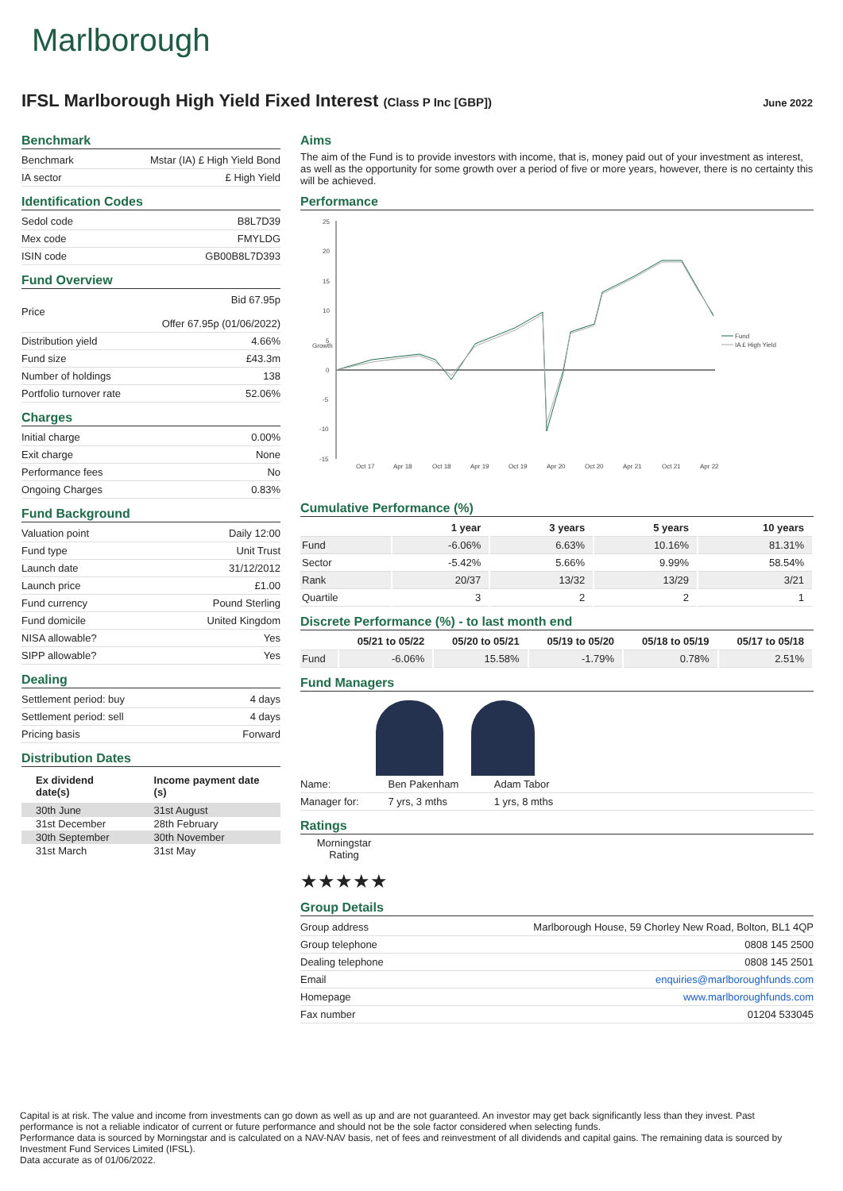Marlborough
IFSL Marlborough High Yield Fixed Interest (Class P Inc [GBP])
June 2022
Benchmark
| Benchmark | Mstar (IA) £ High Yield Bond |
| IA sector | £ High Yield |
Identification Codes
| Sedol code | B8L7D39 |
| Mex code | FMYLDG |
| ISIN code | GB00B8L7D393 |
Fund Overview
| Price | Bid 67.95p Offer 67.95p (01/06/2022) |
| Distribution yield | 4.66% |
| Fund size | £43.3m |
| Number of holdings | 138 |
| Portfolio turnover rate | 52.06% |
Charges
| Initial charge | 0.00% |
| Exit charge | None |
| Performance fees | No |
| Ongoing Charges | 0.83% |
Fund Background
| Valuation point | Daily 12:00 |
| Fund type | Unit Trust |
| Launch date | 31/12/2012 |
| Launch price | £1.00 |
| Fund currency | Pound Sterling |
| Fund domicile | United Kingdom |
| NISA allowable? | Yes |
| SIPP allowable? | Yes |
Dealing
| Settlement period: buy | 4 days |
| Settlement period: sell | 4 days |
| Pricing basis | Forward |
Distribution Dates
| Ex dividend date(s) | Income payment date (s) |
| --- | --- |
| 30th June | 31st August |
| 31st December | 28th February |
| 30th September | 30th November |
| 31st March | 31st May |
Aims
The aim of the Fund is to provide investors with income, that is, money paid out of your investment as interest, as well as the opportunity for some growth over a period of five or more years, however, there is no certainty this will be achieved.
Performance
25
20
15
10
5
0
-5
-10
-15
Oct 17
Apr 18
Oct 18
Apr 19
Oct 19
Apr 20
Oct 20
Apr 21
Oct 21
Apr 22
Growth
Fund
IA £ High Yield
Cumulative Performance (%)
| | 1 year | 3 years | 5 years | 10 years |
| --- | --- | --- | --- | --- |
| Fund | -6.06% | 6.63% | 10.16% | 81.31% |
| Sector | -5.42% | 5.66% | 9.99% | 58.54% |
| Rank | 20/37 | 13/32 | 13/29 | 3/21 |
| Quartile | 3 | 2 | 2 | 1 |
Discrete Performance (%) - to last month end
| | 05/21 to 05/22 | 05/20 to 05/21 | 05/19 to 05/20 | 05/18 to 05/19 | 05/17 to 05/18 |
| --- | --- | --- | --- | --- | --- |
| Fund | -6.06% | 15.58% | -1.79% | 0.78% | 2.51% |
Fund Managers
| Name: | Ben Pakenham | Adam Tabor | |
| Manager for: | 7 yrs, 3 mths | 1 yrs, 8 mths | |
Ratings
Morningstar
Rating
★★★★★
Group Details
| Group address | Marlborough House, 59 Chorley New Road, Bolton, BL1 4QP |
| Group telephone | 0808 145 2500 |
| Dealing telephone | 0808 145 2501 |
| Email | enquiries@marlboroughfunds.com |
| Homepage | www.marlboroughfunds.com |
| Fax number | 01204 533045 |
Capital is at risk. The value and income from investments can go down as well as up and are not guaranteed. An investor may get back significantly less than they invest. Past performance is not a reliable indicator of current or future performance and should not be the sole factor considered when selecting funds.
Performance data is sourced by Morningstar and is calculated on a NAV-NAV basis, net of fees and reinvestment of all dividends and capital gains. The remaining data is sourced by Investment Fund Services Limited (IFSL).
Data accurate as of 01/06/2022.